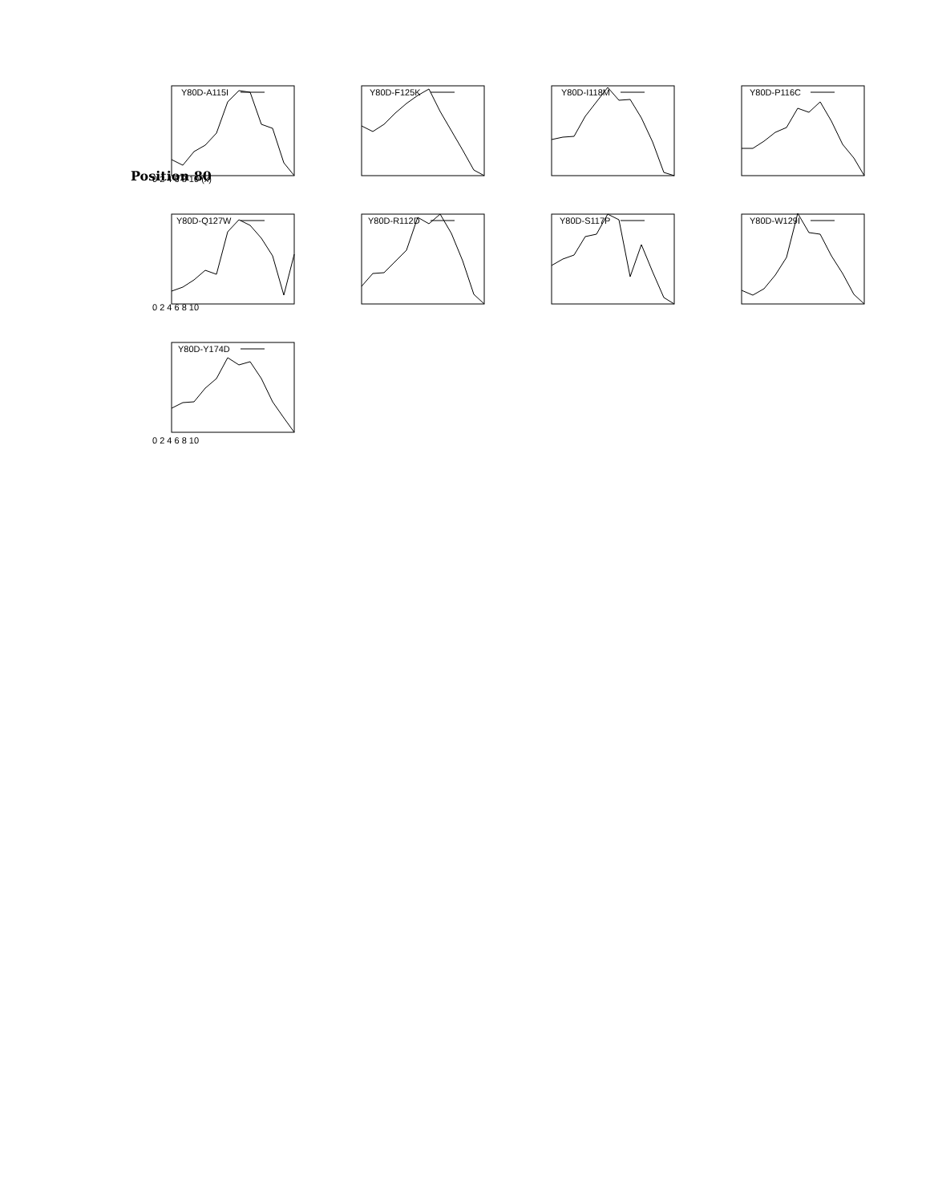Position 80
Y80D-A115I
0 2 4 6 8 10 (x)
Y80D-F125K
Y80D-I118M
Y80D-P116C
Y80D-Q127W
0 2 4 6 8 10
Y80D-R112D
Y80D-S117P
Y80D-W129I
Y80D-Y174D
0 2 4 6 8 10